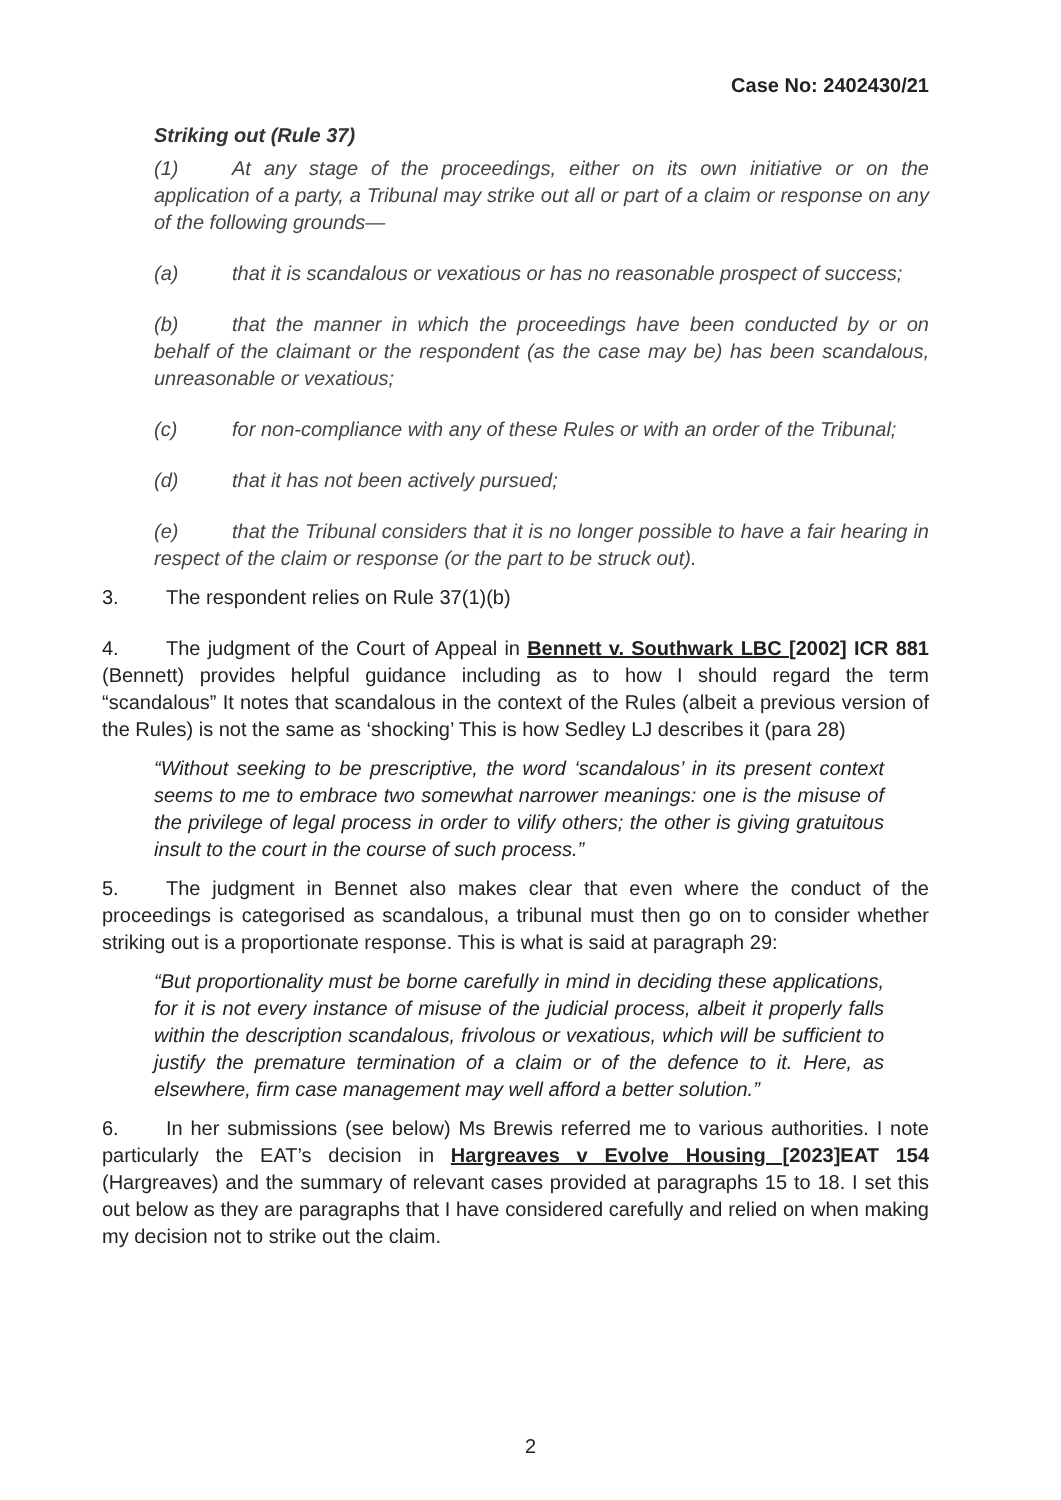Case No: 2402430/21
Striking out (Rule 37)
(1) At any stage of the proceedings, either on its own initiative or on the application of a party, a Tribunal may strike out all or part of a claim or response on any of the following grounds—
(a) that it is scandalous or vexatious or has no reasonable prospect of success;
(b) that the manner in which the proceedings have been conducted by or on behalf of the claimant or the respondent (as the case may be) has been scandalous, unreasonable or vexatious;
(c) for non-compliance with any of these Rules or with an order of the Tribunal;
(d) that it has not been actively pursued;
(e) that the Tribunal considers that it is no longer possible to have a fair hearing in respect of the claim or response (or the part to be struck out).
3. The respondent relies on Rule 37(1)(b)
4. The judgment of the Court of Appeal in Bennett v. Southwark LBC [2002] ICR 881 (Bennett) provides helpful guidance including as to how I should regard the term “scandalous” It notes that scandalous in the context of the Rules (albeit a previous version of the Rules) is not the same as ‘shocking’ This is how Sedley LJ describes it (para 28)
“Without seeking to be prescriptive, the word ‘scandalous’ in its present context seems to me to embrace two somewhat narrower meanings: one is the misuse of the privilege of legal process in order to vilify others; the other is giving gratuitous insult to the court in the course of such process.”
5. The judgment in Bennet also makes clear that even where the conduct of the proceedings is categorised as scandalous, a tribunal must then go on to consider whether striking out is a proportionate response. This is what is said at paragraph 29:
“But proportionality must be borne carefully in mind in deciding these applications, for it is not every instance of misuse of the judicial process, albeit it properly falls within the description scandalous, frivolous or vexatious, which will be sufficient to justify the premature termination of a claim or of the defence to it. Here, as elsewhere, firm case management may well afford a better solution.”
6. In her submissions (see below) Ms Brewis referred me to various authorities. I note particularly the EAT’s decision in Hargreaves v Evolve Housing [2023]EAT 154 (Hargreaves) and the summary of relevant cases provided at paragraphs 15 to 18. I set this out below as they are paragraphs that I have considered carefully and relied on when making my decision not to strike out the claim.
2